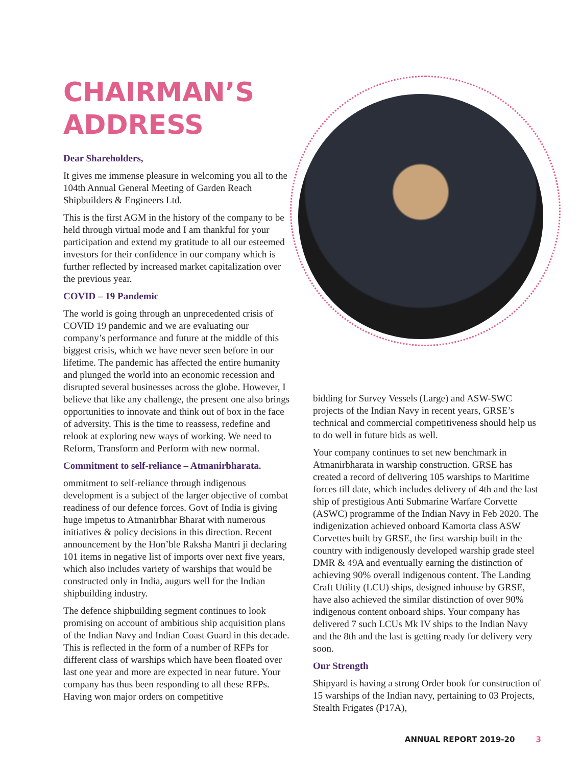CHAIRMAN’S
ADDRESS
Dear Shareholders,
It gives me immense pleasure in welcoming you all to the 104th Annual General Meeting of Garden Reach Shipbuilders & Engineers Ltd.
This is the first AGM in the history of the company to be held through virtual mode and I am thankful for your participation and extend my gratitude to all our esteemed investors for their confidence in our company which is further reflected by increased market capitalization over the previous year.
COVID – 19 Pandemic
The world is going through an unprecedented crisis of COVID 19 pandemic and we are evaluating our company’s performance and future at the middle of this biggest crisis, which we have never seen before in our lifetime. The pandemic has affected the entire humanity and plunged the world into an economic recession and disrupted several businesses across the globe. However, I believe that like any challenge, the present one also brings opportunities to innovate and think out of box in the face of adversity. This is the time to reassess, redefine and relook at exploring new ways of working. We need to Reform, Transform and Perform with new normal.
Commitment to self-reliance – Atmanirbharata.
ommitment to self-reliance through indigenous development is a subject of the larger objective of combat readiness of our defence forces. Govt of India is giving huge impetus to Atmanirbhar Bharat with numerous initiatives & policy decisions in this direction. Recent announcement by the Hon’ble Raksha Mantri ji declaring 101 items in negative list of imports over next five years, which also includes variety of warships that would be constructed only in India, augurs well for the Indian shipbuilding industry.
The defence shipbuilding segment continues to look promising on account of ambitious ship acquisition plans of the Indian Navy and Indian Coast Guard in this decade. This is reflected in the form of a number of RFPs for different class of warships which have been floated over last one year and more are expected in near future. Your company has thus been responding to all these RFPs. Having won major orders on competitive
bidding for Survey Vessels (Large) and ASW-SWC projects of the Indian Navy in recent years, GRSE’s technical and commercial competitiveness should help us to do well in future bids as well.
Your company continues to set new benchmark in Atmanirbharata in warship construction. GRSE has created a record of delivering 105 warships to Maritime forces till date, which includes delivery of 4th and the last ship of prestigious Anti Submarine Warfare Corvette (ASWC) programme of the Indian Navy in Feb 2020. The indigenization achieved onboard Kamorta class ASW Corvettes built by GRSE, the first warship built in the country with indigenously developed warship grade steel DMR & 49A and eventually earning the distinction of achieving 90% overall indigenous content. The Landing Craft Utility (LCU) ships, designed inhouse by GRSE, have also achieved the similar distinction of over 90% indigenous content onboard ships. Your company has delivered 7 such LCUs Mk IV ships to the Indian Navy and the 8th and the last is getting ready for delivery very soon.
Our Strength
Shipyard is having a strong Order book for construction of 15 warships of the Indian navy, pertaining to 03 Projects, Stealth Frigates (P17A),
ANNUAL REPORT 2019-20 3